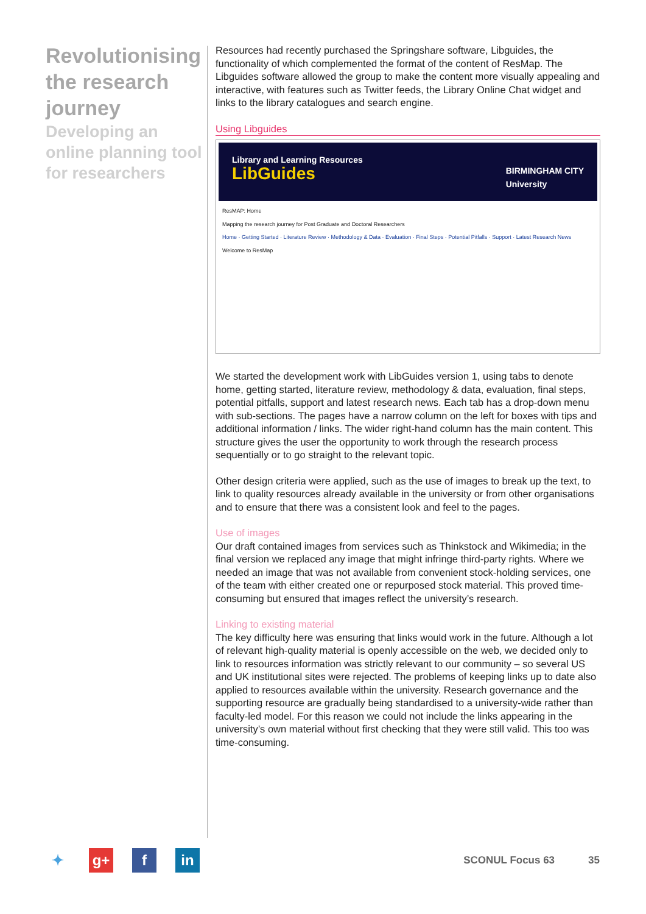Revolutionising the research journey
Developing an online planning tool for researchers
Resources had recently purchased the Springshare software, Libguides, the functionality of which complemented the format of the content of ResMap. The Libguides software allowed the group to make the content more visually appealing and interactive, with features such as Twitter feeds, the Library Online Chat widget and links to the library catalogues and search engine.
Using Libguides
Library and Learning Resources
LibGuides
BIRMINGHAM CITY
University
ResMAP: Home
Mapping the research journey for Post Graduate and Doctoral Researchers
Home · Getting Started · Literature Review · Methodology & Data · Evaluation · Final Steps · Potential Pitfalls · Support · Latest Research News
Welcome to ResMap
We started the development work with LibGuides version 1, using tabs to denote home, getting started, literature review, methodology & data, evaluation, final steps, potential pitfalls, support and latest research news. Each tab has a drop-down menu with sub-sections. The pages have a narrow column on the left for boxes with tips and additional information / links. The wider right-hand column has the main content. This structure gives the user the opportunity to work through the research process sequentially or to go straight to the relevant topic.
Other design criteria were applied, such as the use of images to break up the text, to link to quality resources already available in the university or from other organisations and to ensure that there was a consistent look and feel to the pages.
Use of images
Our draft contained images from services such as Thinkstock and Wikimedia; in the final version we replaced any image that might infringe third-party rights. Where we needed an image that was not available from convenient stock-holding services, one of the team with either created one or repurposed stock material. This proved time-consuming but ensured that images reflect the university’s research.
Linking to existing material
The key difficulty here was ensuring that links would work in the future. Although a lot of relevant high-quality material is openly accessible on the web, we decided only to link to resources information was strictly relevant to our community – so several US and UK institutional sites were rejected. The problems of keeping links up to date also applied to resources available within the university. Research governance and the supporting resource are gradually being standardised to a university-wide rather than faculty-led model. For this reason we could not include the links appearing in the university’s own material without first checking that they were still valid. This too was time-consuming.
✦ g+ f in
SCONUL Focus 63 35